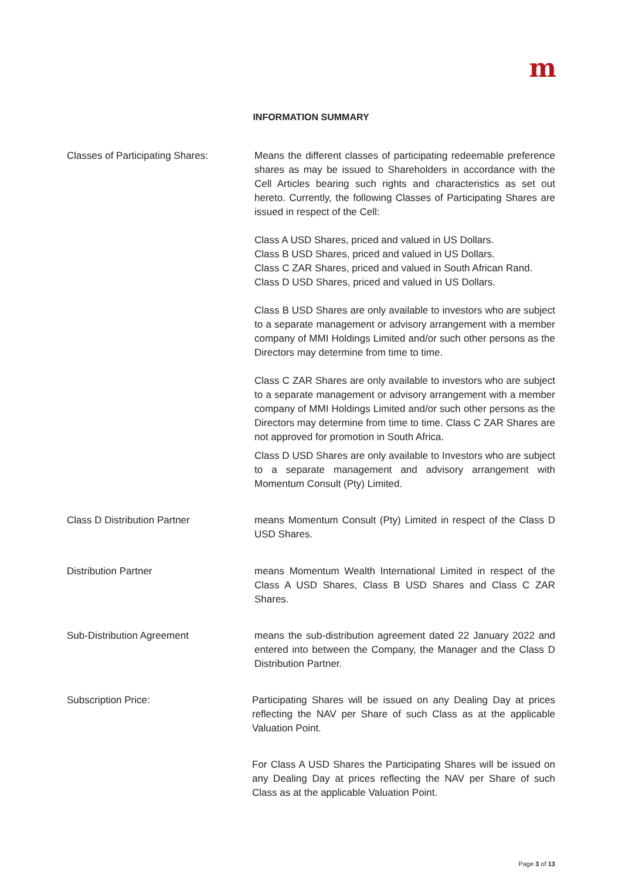m
INFORMATION SUMMARY
Classes of Participating Shares:
Means the different classes of participating redeemable preference shares as may be issued to Shareholders in accordance with the Cell Articles bearing such rights and characteristics as set out hereto. Currently, the following Classes of Participating Shares are issued in respect of the Cell:
Class A USD Shares, priced and valued in US Dollars.
Class B USD Shares, priced and valued in US Dollars.
Class C ZAR Shares, priced and valued in South African Rand.
Class D USD Shares, priced and valued in US Dollars.
Class B USD Shares are only available to investors who are subject to a separate management or advisory arrangement with a member company of MMI Holdings Limited and/or such other persons as the Directors may determine from time to time.
Class C ZAR Shares are only available to investors who are subject to a separate management or advisory arrangement with a member company of MMI Holdings Limited and/or such other persons as the Directors may determine from time to time. Class C ZAR Shares are not approved for promotion in South Africa.
Class D USD Shares are only available to Investors who are subject to a separate management and advisory arrangement with Momentum Consult (Pty) Limited.
Class D Distribution Partner means Momentum Consult (Pty) Limited in respect of the Class D USD Shares.
Distribution Partner means Momentum Wealth International Limited in respect of the Class A USD Shares, Class B USD Shares and Class C ZAR Shares.
Sub-Distribution Agreement means the sub-distribution agreement dated 22 January 2022 and entered into between the Company, the Manager and the Class D Distribution Partner.
Subscription Price: Participating Shares will be issued on any Dealing Day at prices reflecting the NAV per Share of such Class as at the applicable Valuation Point.
For Class A USD Shares the Participating Shares will be issued on any Dealing Day at prices reflecting the NAV per Share of such Class as at the applicable Valuation Point.
Page 3 of 13